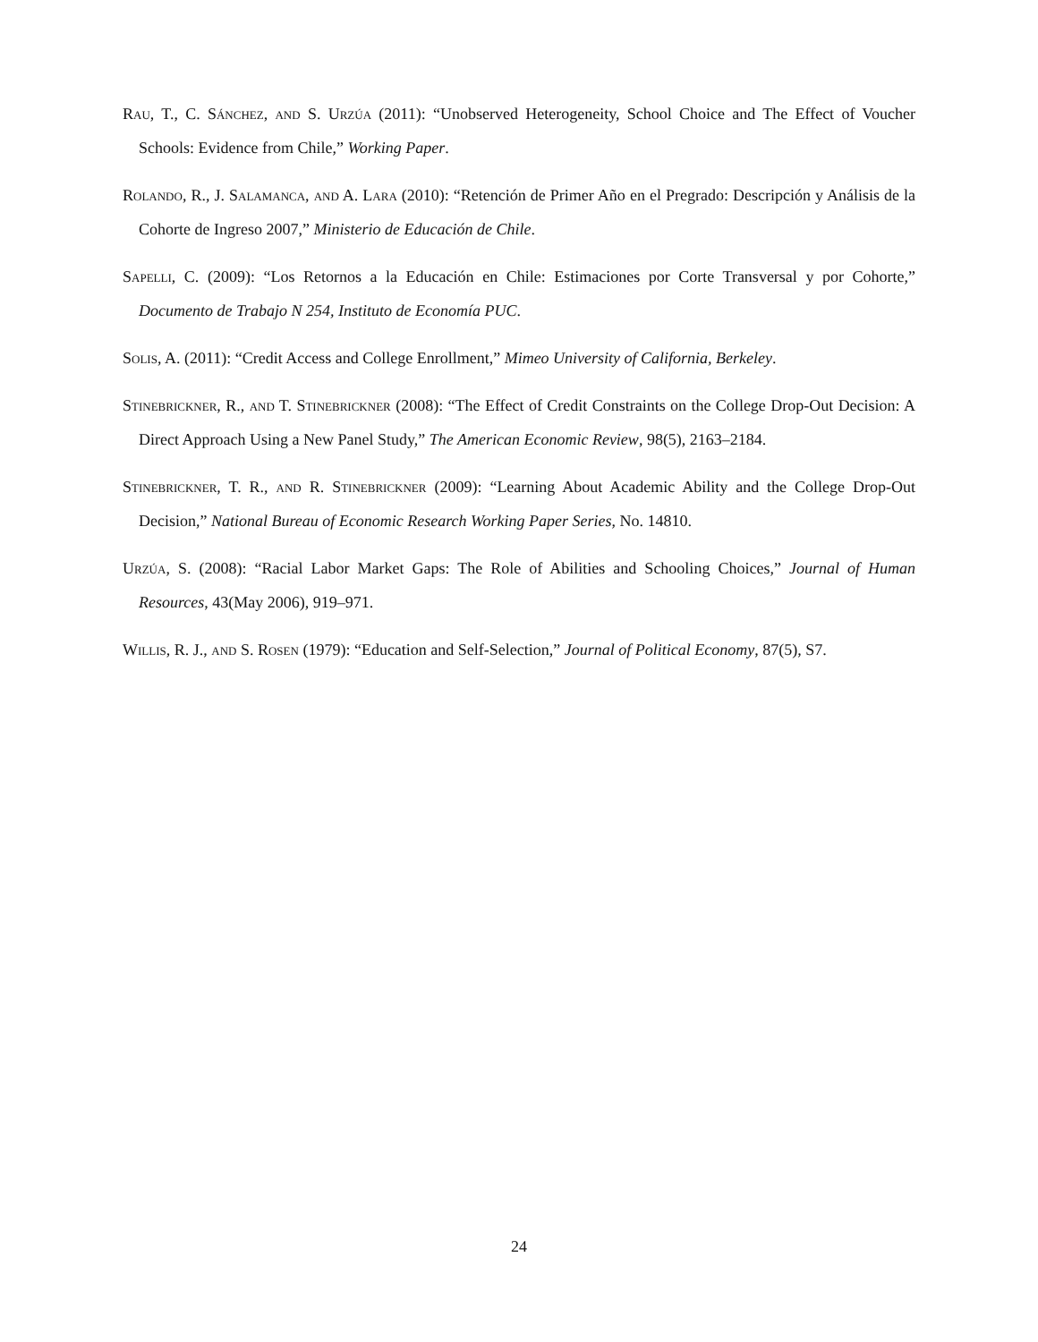Rau, T., C. Sánchez, and S. Urzúa (2011): “Unobserved Heterogeneity, School Choice and The Effect of Voucher Schools: Evidence from Chile,” Working Paper.
Rolando, R., J. Salamanca, and A. Lara (2010): “Retención de Primer Año en el Pregrado: Descripción y Análisis de la Cohorte de Ingreso 2007,” Ministerio de Educación de Chile.
Sapelli, C. (2009): “Los Retornos a la Educación en Chile: Estimaciones por Corte Transversal y por Cohorte,” Documento de Trabajo N 254, Instituto de Economía PUC.
Solis, A. (2011): “Credit Access and College Enrollment,” Mimeo University of California, Berkeley.
Stinebrickner, R., and T. Stinebrickner (2008): “The Effect of Credit Constraints on the College Drop-Out Decision: A Direct Approach Using a New Panel Study,” The American Economic Review, 98(5), 2163–2184.
Stinebrickner, T. R., and R. Stinebrickner (2009): “Learning About Academic Ability and the College Drop-Out Decision,” National Bureau of Economic Research Working Paper Series, No. 14810.
Urzúa, S. (2008): “Racial Labor Market Gaps: The Role of Abilities and Schooling Choices,” Journal of Human Resources, 43(May 2006), 919–971.
Willis, R. J., and S. Rosen (1979): “Education and Self-Selection,” Journal of Political Economy, 87(5), S7.
24